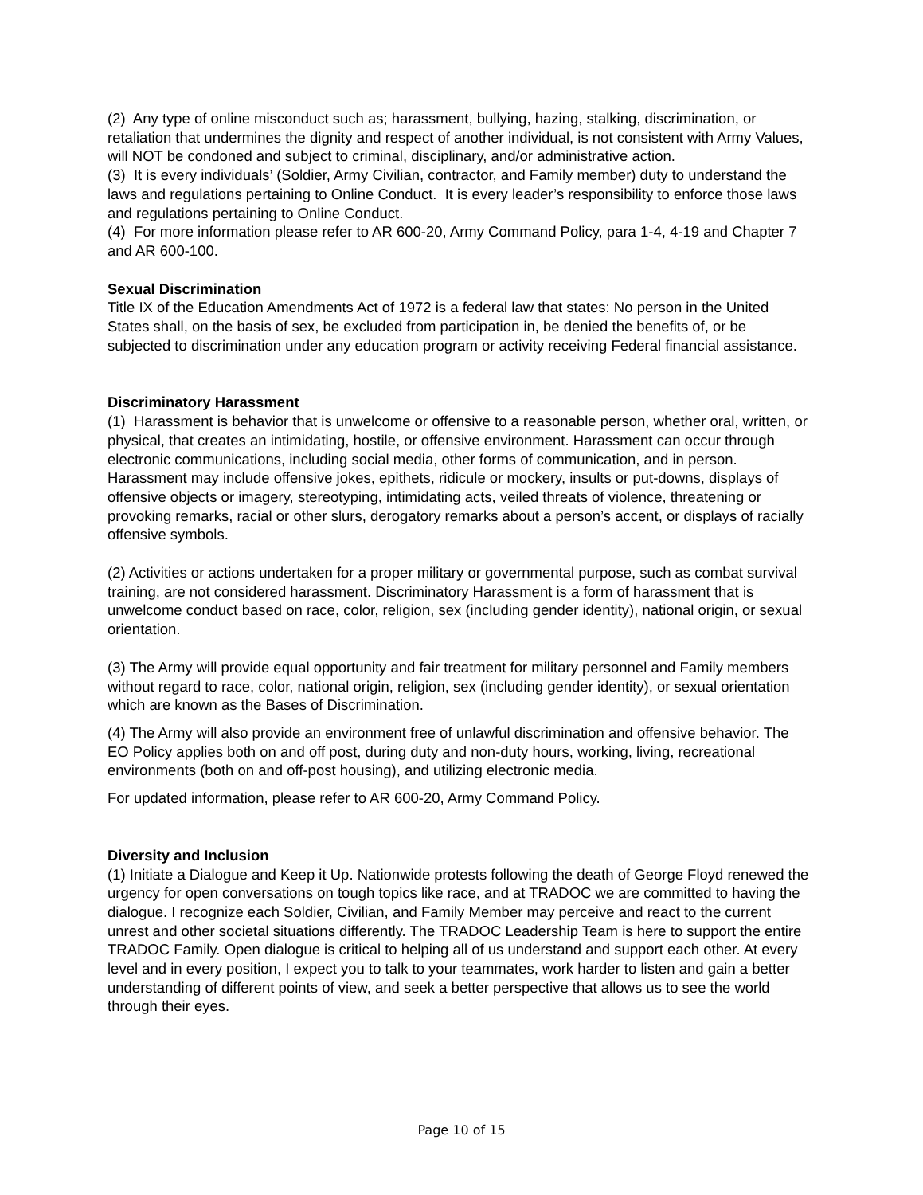(2) Any type of online misconduct such as; harassment, bullying, hazing, stalking, discrimination, or retaliation that undermines the dignity and respect of another individual, is not consistent with Army Values, will NOT be condoned and subject to criminal, disciplinary, and/or administrative action.
(3) It is every individuals’ (Soldier, Army Civilian, contractor, and Family member) duty to understand the laws and regulations pertaining to Online Conduct. It is every leader’s responsibility to enforce those laws and regulations pertaining to Online Conduct.
(4) For more information please refer to AR 600-20, Army Command Policy, para 1-4, 4-19 and Chapter 7 and AR 600-100.
Sexual Discrimination
Title IX of the Education Amendments Act of 1972 is a federal law that states: No person in the United States shall, on the basis of sex, be excluded from participation in, be denied the benefits of, or be subjected to discrimination under any education program or activity receiving Federal financial assistance.
Discriminatory Harassment
(1) Harassment is behavior that is unwelcome or offensive to a reasonable person, whether oral, written, or physical, that creates an intimidating, hostile, or offensive environment. Harassment can occur through electronic communications, including social media, other forms of communication, and in person. Harassment may include offensive jokes, epithets, ridicule or mockery, insults or put-downs, displays of offensive objects or imagery, stereotyping, intimidating acts, veiled threats of violence, threatening or provoking remarks, racial or other slurs, derogatory remarks about a person’s accent, or displays of racially offensive symbols.
(2) Activities or actions undertaken for a proper military or governmental purpose, such as combat survival training, are not considered harassment. Discriminatory Harassment is a form of harassment that is unwelcome conduct based on race, color, religion, sex (including gender identity), national origin, or sexual orientation.
(3) The Army will provide equal opportunity and fair treatment for military personnel and Family members without regard to race, color, national origin, religion, sex (including gender identity), or sexual orientation which are known as the Bases of Discrimination.
(4) The Army will also provide an environment free of unlawful discrimination and offensive behavior. The EO Policy applies both on and off post, during duty and non-duty hours, working, living, recreational environments (both on and off-post housing), and utilizing electronic media.
For updated information, please refer to AR 600-20, Army Command Policy.
Diversity and Inclusion
(1) Initiate a Dialogue and Keep it Up. Nationwide protests following the death of George Floyd renewed the urgency for open conversations on tough topics like race, and at TRADOC we are committed to having the dialogue. I recognize each Soldier, Civilian, and Family Member may perceive and react to the current unrest and other societal situations differently. The TRADOC Leadership Team is here to support the entire TRADOC Family. Open dialogue is critical to helping all of us understand and support each other. At every level and in every position, I expect you to talk to your teammates, work harder to listen and gain a better understanding of different points of view, and seek a better perspective that allows us to see the world through their eyes.
Page 10 of 15